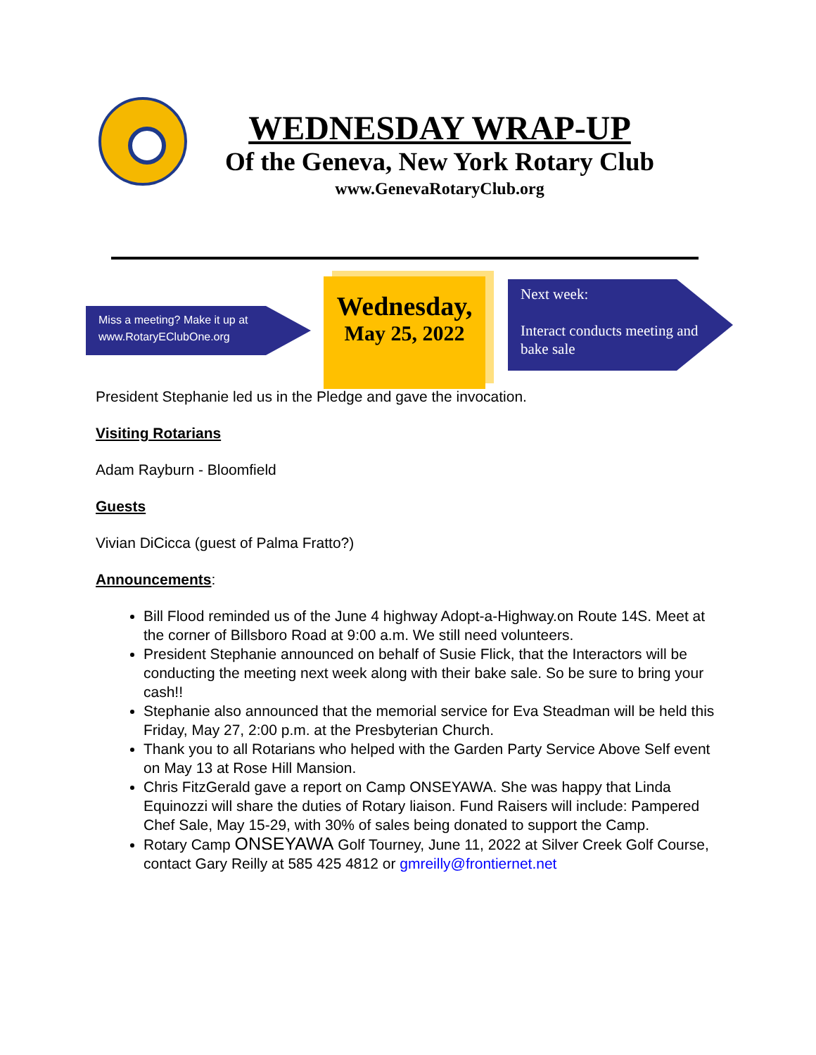WEDNESDAY WRAP-UP
Of the Geneva, New York Rotary Club
www.GenevaRotaryClub.org
Miss a meeting? Make it up at www.RotaryEClubOne.org
Wednesday,
May 25, 2022
Next week:
Interact conducts meeting and bake sale
President Stephanie led us in the Pledge and gave the invocation.
Visiting Rotarians
Adam Rayburn - Bloomfield
Guests
Vivian DiCicca (guest of Palma Fratto?)
Announcements:
Bill Flood reminded us of the June 4 highway Adopt-a-Highway.on Route 14S. Meet at the corner of Billsboro Road at 9:00 a.m. We still need volunteers.
President Stephanie announced on behalf of Susie Flick, that the Interactors will be conducting the meeting next week along with their bake sale. So be sure to bring your cash!!
Stephanie also announced that the memorial service for Eva Steadman will be held this Friday, May 27, 2:00 p.m. at the Presbyterian Church.
Thank you to all Rotarians who helped with the Garden Party Service Above Self event on May 13 at Rose Hill Mansion.
Chris FitzGerald gave a report on Camp ONSEYAWA. She was happy that Linda Equinozzi will share the duties of Rotary liaison. Fund Raisers will include: Pampered Chef Sale, May 15-29, with 30% of sales being donated to support the Camp.
Rotary Camp ONSEYAWA Golf Tourney, June 11, 2022 at Silver Creek Golf Course, contact Gary Reilly at 585 425 4812 or gmreilly@frontiernet.net